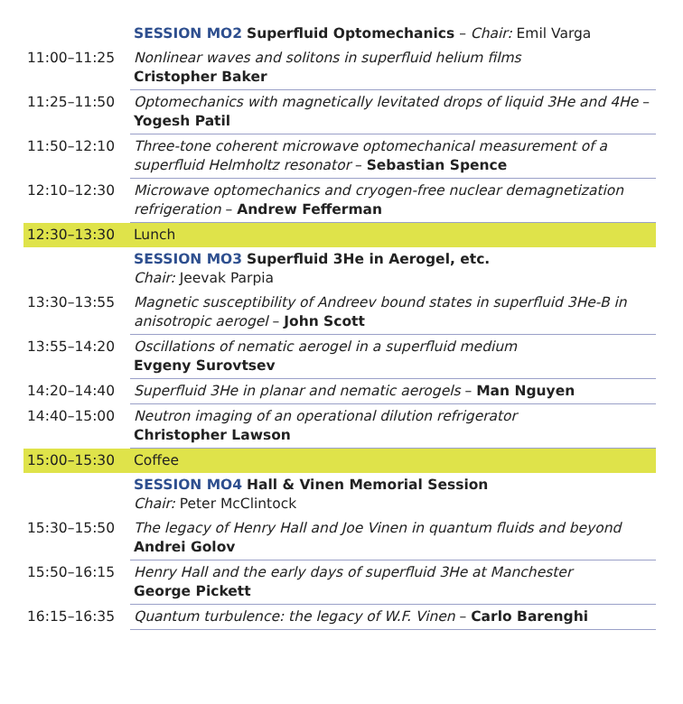| | SESSION MO2 Superfluid Optomechanics – Chair: Emil Varga |
| 11:00–11:25 | Nonlinear waves and solitons in superfluid helium films Cristopher Baker |
| 11:25–11:50 | Optomechanics with magnetically levitated drops of liquid 3He and 4He – Yogesh Patil |
| 11:50–12:10 | Three-tone coherent microwave optomechanical measurement of a superfluid Helmholtz resonator – Sebastian Spence |
| 12:10–12:30 | Microwave optomechanics and cryogen-free nuclear demagnetization refrigeration – Andrew Fefferman |
| 12:30–13:30 | Lunch |
| | SESSION MO3 Superfluid 3He in Aerogel, etc. Chair: Jeevak Parpia |
| 13:30–13:55 | Magnetic susceptibility of Andreev bound states in superfluid 3He-B in anisotropic aerogel – John Scott |
| 13:55–14:20 | Oscillations of nematic aerogel in a superfluid medium Evgeny Surovtsev |
| 14:20–14:40 | Superfluid 3He in planar and nematic aerogels – Man Nguyen |
| 14:40–15:00 | Neutron imaging of an operational dilution refrigerator Christopher Lawson |
| 15:00–15:30 | Coffee |
| | SESSION MO4 Hall & Vinen Memorial Session Chair: Peter McClintock |
| 15:30–15:50 | The legacy of Henry Hall and Joe Vinen in quantum fluids and beyond Andrei Golov |
| 15:50–16:15 | Henry Hall and the early days of superfluid 3He at Manchester George Pickett |
| 16:15–16:35 | Quantum turbulence: the legacy of W.F. Vinen – Carlo Barenghi |